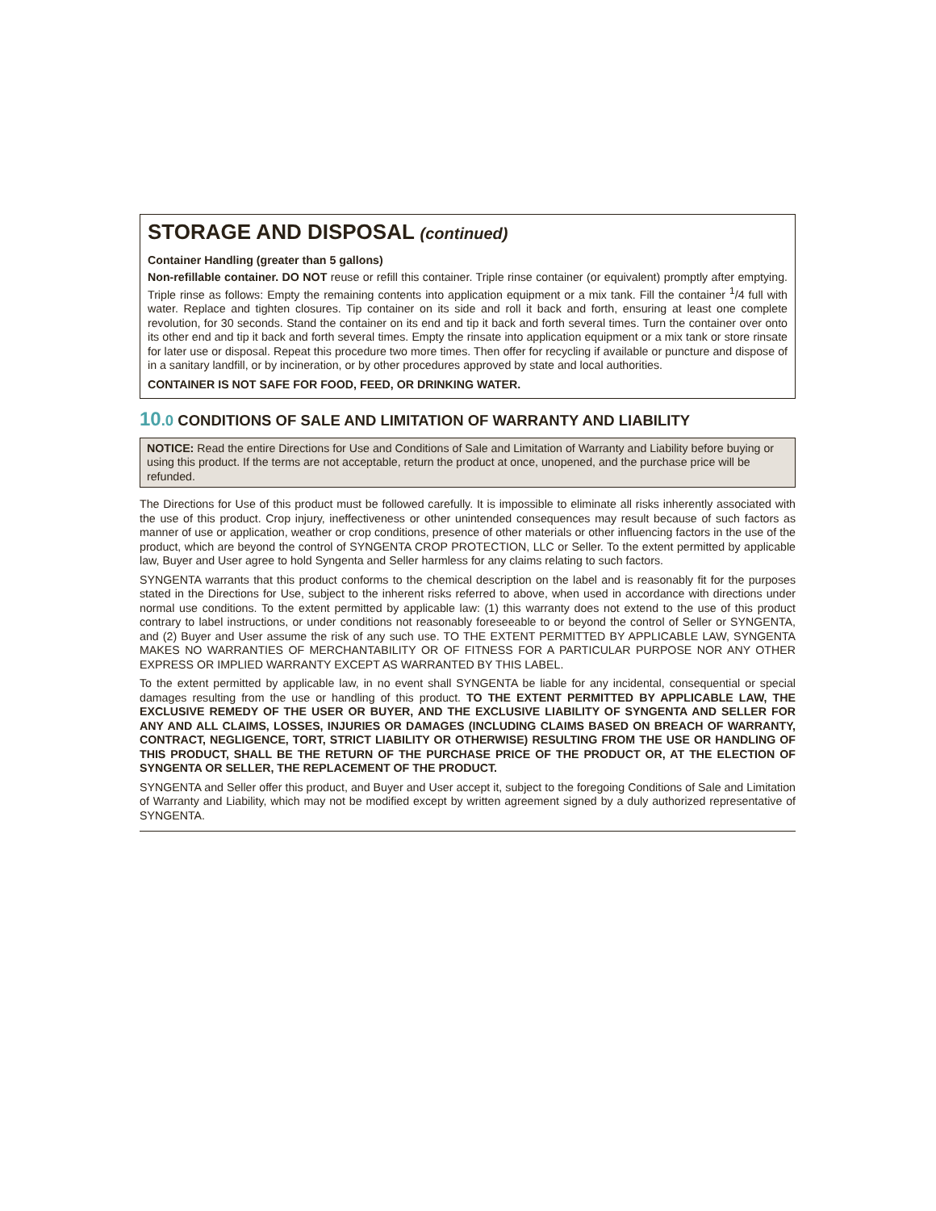STORAGE AND DISPOSAL (continued)
Container Handling (greater than 5 gallons)
Non-refillable container. DO NOT reuse or refill this container. Triple rinse container (or equivalent) promptly after emptying. Triple rinse as follows: Empty the remaining contents into application equipment or a mix tank. Fill the container <sup>1</sup>/4 full with water. Replace and tighten closures. Tip container on its side and roll it back and forth, ensuring at least one complete revolution, for 30 seconds. Stand the container on its end and tip it back and forth several times. Turn the container over onto its other end and tip it back and forth several times. Empty the rinsate into application equipment or a mix tank or store rinsate for later use or disposal. Repeat this procedure two more times. Then offer for recycling if available or puncture and dispose of in a sanitary landfill, or by incineration, or by other procedures approved by state and local authorities.
CONTAINER IS NOT SAFE FOR FOOD, FEED, OR DRINKING WATER.
10.0 CONDITIONS OF SALE AND LIMITATION OF WARRANTY AND LIABILITY
NOTICE: Read the entire Directions for Use and Conditions of Sale and Limitation of Warranty and Liability before buying or using this product. If the terms are not acceptable, return the product at once, unopened, and the purchase price will be refunded.
The Directions for Use of this product must be followed carefully. It is impossible to eliminate all risks inherently associated with the use of this product. Crop injury, ineffectiveness or other unintended consequences may result because of such factors as manner of use or application, weather or crop conditions, presence of other materials or other influencing factors in the use of the product, which are beyond the control of SYNGENTA CROP PROTECTION, LLC or Seller. To the extent permitted by applicable law, Buyer and User agree to hold Syngenta and Seller harmless for any claims relating to such factors.
SYNGENTA warrants that this product conforms to the chemical description on the label and is reasonably fit for the purposes stated in the Directions for Use, subject to the inherent risks referred to above, when used in accordance with directions under normal use conditions. To the extent permitted by applicable law: (1) this warranty does not extend to the use of this product contrary to label instructions, or under conditions not reasonably foreseeable to or beyond the control of Seller or SYNGENTA, and (2) Buyer and User assume the risk of any such use. TO THE EXTENT PERMITTED BY APPLICABLE LAW, SYNGENTA MAKES NO WARRANTIES OF MERCHANTABILITY OR OF FITNESS FOR A PARTICULAR PURPOSE NOR ANY OTHER EXPRESS OR IMPLIED WARRANTY EXCEPT AS WARRANTED BY THIS LABEL.
To the extent permitted by applicable law, in no event shall SYNGENTA be liable for any incidental, consequential or special damages resulting from the use or handling of this product. TO THE EXTENT PERMITTED BY APPLICABLE LAW, THE EXCLUSIVE REMEDY OF THE USER OR BUYER, AND THE EXCLUSIVE LIABILITY OF SYNGENTA AND SELLER FOR ANY AND ALL CLAIMS, LOSSES, INJURIES OR DAMAGES (INCLUDING CLAIMS BASED ON BREACH OF WARRANTY, CONTRACT, NEGLIGENCE, TORT, STRICT LIABILITY OR OTHERWISE) RESULTING FROM THE USE OR HANDLING OF THIS PRODUCT, SHALL BE THE RETURN OF THE PURCHASE PRICE OF THE PRODUCT OR, AT THE ELECTION OF SYNGENTA OR SELLER, THE REPLACEMENT OF THE PRODUCT.
SYNGENTA and Seller offer this product, and Buyer and User accept it, subject to the foregoing Conditions of Sale and Limitation of Warranty and Liability, which may not be modified except by written agreement signed by a duly authorized representative of SYNGENTA.